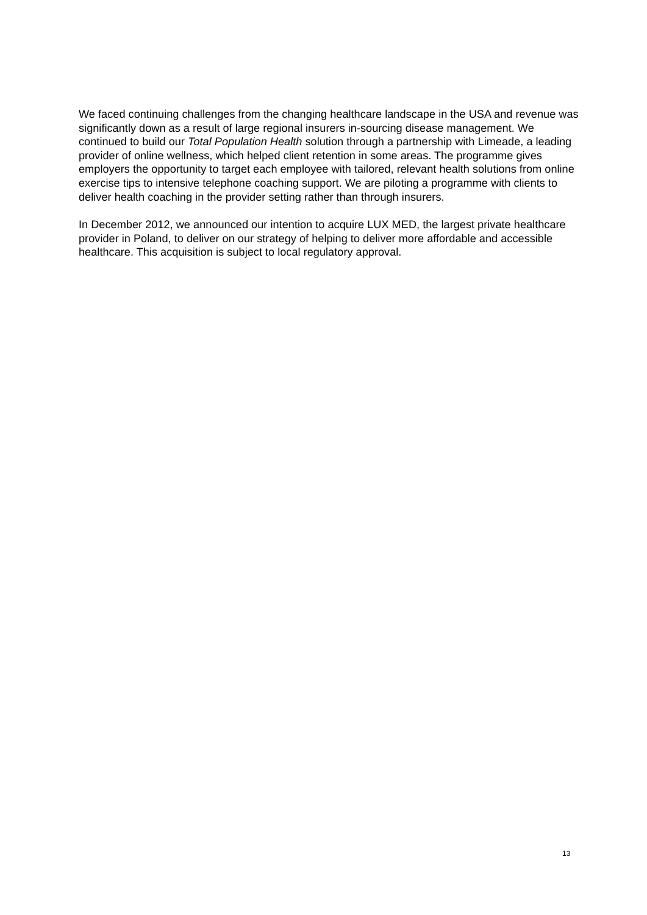We faced continuing challenges from the changing healthcare landscape in the USA and revenue was significantly down as a result of large regional insurers in-sourcing disease management. We continued to build our Total Population Health solution through a partnership with Limeade, a leading provider of online wellness, which helped client retention in some areas. The programme gives employers the opportunity to target each employee with tailored, relevant health solutions from online exercise tips to intensive telephone coaching support. We are piloting a programme with clients to deliver health coaching in the provider setting rather than through insurers.
In December 2012, we announced our intention to acquire LUX MED, the largest private healthcare provider in Poland, to deliver on our strategy of helping to deliver more affordable and accessible healthcare. This acquisition is subject to local regulatory approval.
13